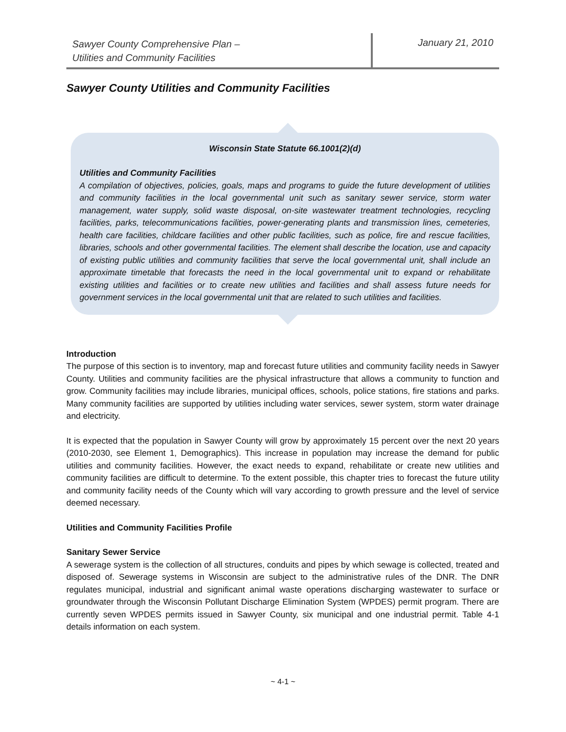Sawyer County Comprehensive Plan –
Utilities and Community Facilities
January 21, 2010
Sawyer County Utilities and Community Facilities
Wisconsin State Statute 66.1001(2)(d)
Utilities and Community Facilities
A compilation of objectives, policies, goals, maps and programs to guide the future development of utilities and community facilities in the local governmental unit such as sanitary sewer service, storm water management, water supply, solid waste disposal, on-site wastewater treatment technologies, recycling facilities, parks, telecommunications facilities, power-generating plants and transmission lines, cemeteries, health care facilities, childcare facilities and other public facilities, such as police, fire and rescue facilities, libraries, schools and other governmental facilities. The element shall describe the location, use and capacity of existing public utilities and community facilities that serve the local governmental unit, shall include an approximate timetable that forecasts the need in the local governmental unit to expand or rehabilitate existing utilities and facilities or to create new utilities and facilities and shall assess future needs for government services in the local governmental unit that are related to such utilities and facilities.
Introduction
The purpose of this section is to inventory, map and forecast future utilities and community facility needs in Sawyer County. Utilities and community facilities are the physical infrastructure that allows a community to function and grow. Community facilities may include libraries, municipal offices, schools, police stations, fire stations and parks. Many community facilities are supported by utilities including water services, sewer system, storm water drainage and electricity.
It is expected that the population in Sawyer County will grow by approximately 15 percent over the next 20 years (2010-2030, see Element 1, Demographics). This increase in population may increase the demand for public utilities and community facilities. However, the exact needs to expand, rehabilitate or create new utilities and community facilities are difficult to determine. To the extent possible, this chapter tries to forecast the future utility and community facility needs of the County which will vary according to growth pressure and the level of service deemed necessary.
Utilities and Community Facilities Profile
Sanitary Sewer Service
A sewerage system is the collection of all structures, conduits and pipes by which sewage is collected, treated and disposed of. Sewerage systems in Wisconsin are subject to the administrative rules of the DNR. The DNR regulates municipal, industrial and significant animal waste operations discharging wastewater to surface or groundwater through the Wisconsin Pollutant Discharge Elimination System (WPDES) permit program. There are currently seven WPDES permits issued in Sawyer County, six municipal and one industrial permit. Table 4-1 details information on each system.
~ 4-1 ~